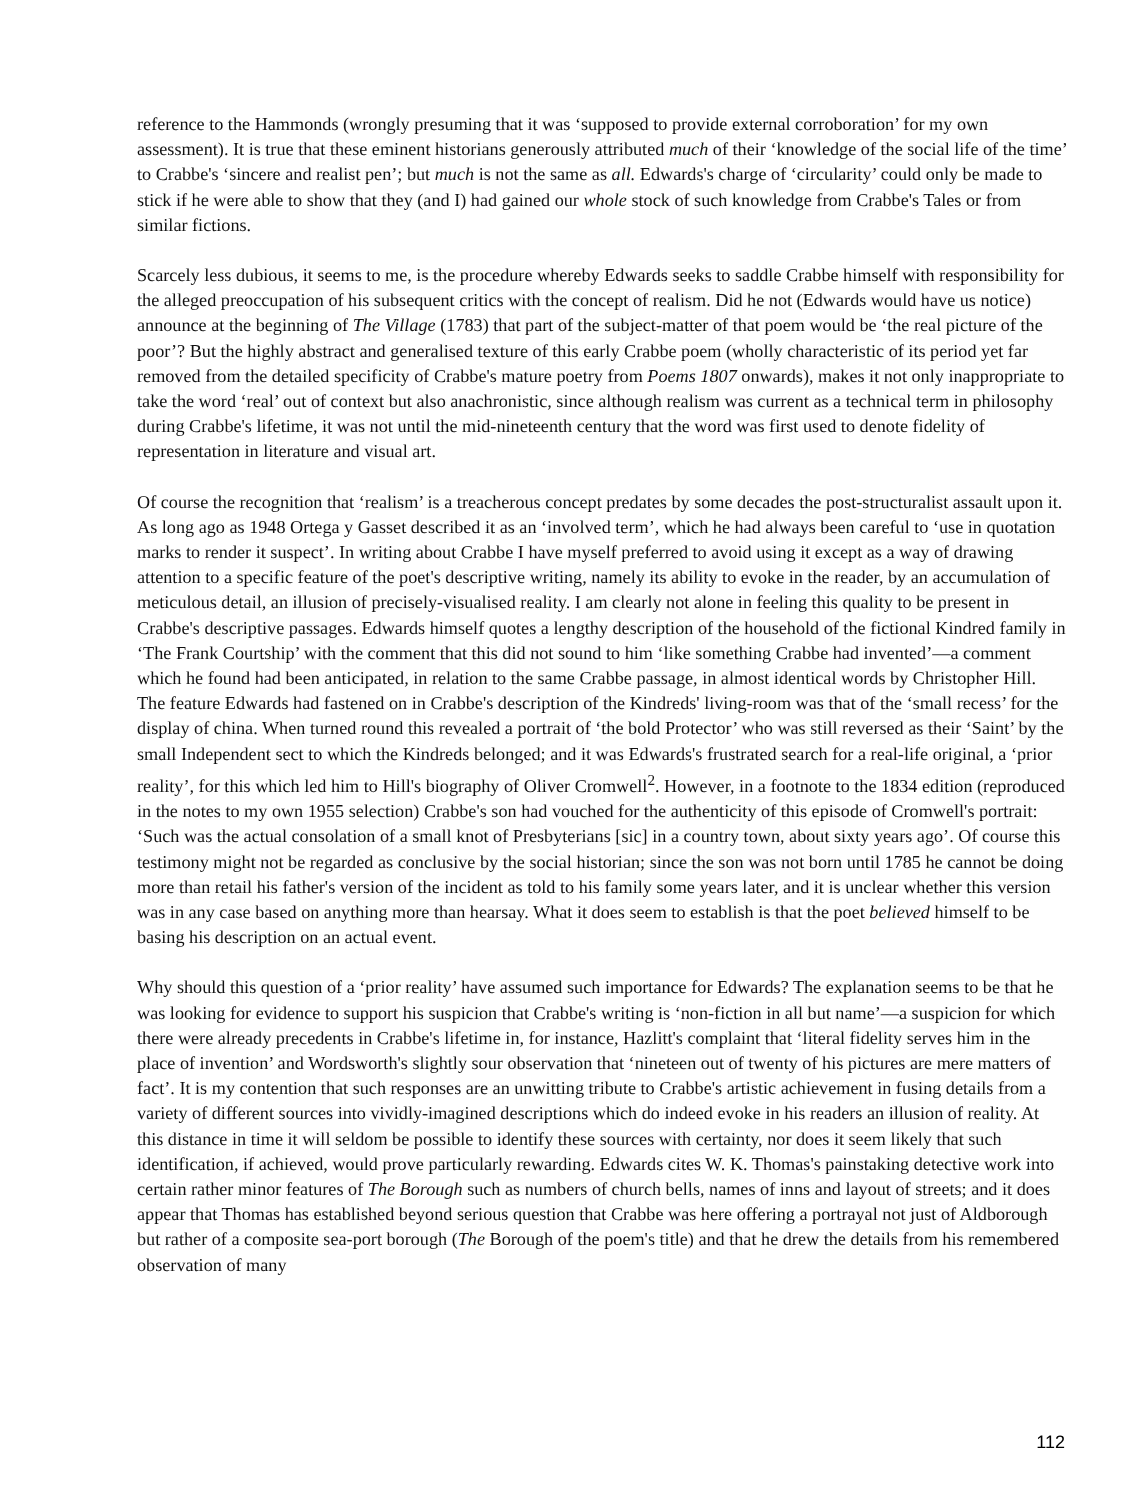reference to the Hammonds (wrongly presuming that it was ‘supposed to provide external corroboration’ for my own assessment). It is true that these eminent historians generously attributed much of their ‘knowledge of the social life of the time’ to Crabbe's ‘sincere and realist pen’; but much is not the same as all. Edwards's charge of ‘circularity’ could only be made to stick if he were able to show that they (and I) had gained our whole stock of such knowledge from Crabbe's Tales or from similar fictions.
Scarcely less dubious, it seems to me, is the procedure whereby Edwards seeks to saddle Crabbe himself with responsibility for the alleged preoccupation of his subsequent critics with the concept of realism. Did he not (Edwards would have us notice) announce at the beginning of The Village (1783) that part of the subject-matter of that poem would be ‘the real picture of the poor’? But the highly abstract and generalised texture of this early Crabbe poem (wholly characteristic of its period yet far removed from the detailed specificity of Crabbe's mature poetry from Poems 1807 onwards), makes it not only inappropriate to take the word ‘real’ out of context but also anachronistic, since although realism was current as a technical term in philosophy during Crabbe's lifetime, it was not until the mid-nineteenth century that the word was first used to denote fidelity of representation in literature and visual art.
Of course the recognition that ‘realism’ is a treacherous concept predates by some decades the post-structuralist assault upon it. As long ago as 1948 Ortega y Gasset described it as an ‘involved term’, which he had always been careful to ‘use in quotation marks to render it suspect’. In writing about Crabbe I have myself preferred to avoid using it except as a way of drawing attention to a specific feature of the poet's descriptive writing, namely its ability to evoke in the reader, by an accumulation of meticulous detail, an illusion of precisely-visualised reality. I am clearly not alone in feeling this quality to be present in Crabbe's descriptive passages. Edwards himself quotes a lengthy description of the household of the fictional Kindred family in ‘The Frank Courtship’ with the comment that this did not sound to him ‘like something Crabbe had invented’—a comment which he found had been anticipated, in relation to the same Crabbe passage, in almost identical words by Christopher Hill. The feature Edwards had fastened on in Crabbe's description of the Kindreds' living-room was that of the ‘small recess’ for the display of china. When turned round this revealed a portrait of ‘the bold Protector’ who was still reversed as their ‘Saint’ by the small Independent sect to which the Kindreds belonged; and it was Edwards's frustrated search for a real-life original, a ‘prior reality’, for this which led him to Hill's biography of Oliver Cromwell<sup>2</sup>. However, in a footnote to the 1834 edition (reproduced in the notes to my own 1955 selection) Crabbe's son had vouched for the authenticity of this episode of Cromwell's portrait: ‘Such was the actual consolation of a small knot of Presbyterians [sic] in a country town, about sixty years ago’. Of course this testimony might not be regarded as conclusive by the social historian; since the son was not born until 1785 he cannot be doing more than retail his father's version of the incident as told to his family some years later, and it is unclear whether this version was in any case based on anything more than hearsay. What it does seem to establish is that the poet believed himself to be basing his description on an actual event.
Why should this question of a ‘prior reality’ have assumed such importance for Edwards? The explanation seems to be that he was looking for evidence to support his suspicion that Crabbe's writing is ‘non-fiction in all but name’—a suspicion for which there were already precedents in Crabbe's lifetime in, for instance, Hazlitt's complaint that ‘literal fidelity serves him in the place of invention’ and Wordsworth's slightly sour observation that ‘nineteen out of twenty of his pictures are mere matters of fact’. It is my contention that such responses are an unwitting tribute to Crabbe's artistic achievement in fusing details from a variety of different sources into vividly-imagined descriptions which do indeed evoke in his readers an illusion of reality. At this distance in time it will seldom be possible to identify these sources with certainty, nor does it seem likely that such identification, if achieved, would prove particularly rewarding. Edwards cites W. K. Thomas's painstaking detective work into certain rather minor features of The Borough such as numbers of church bells, names of inns and layout of streets; and it does appear that Thomas has established beyond serious question that Crabbe was here offering a portrayal not just of Aldborough but rather of a composite sea-port borough (The Borough of the poem's title) and that he drew the details from his remembered observation of many
112